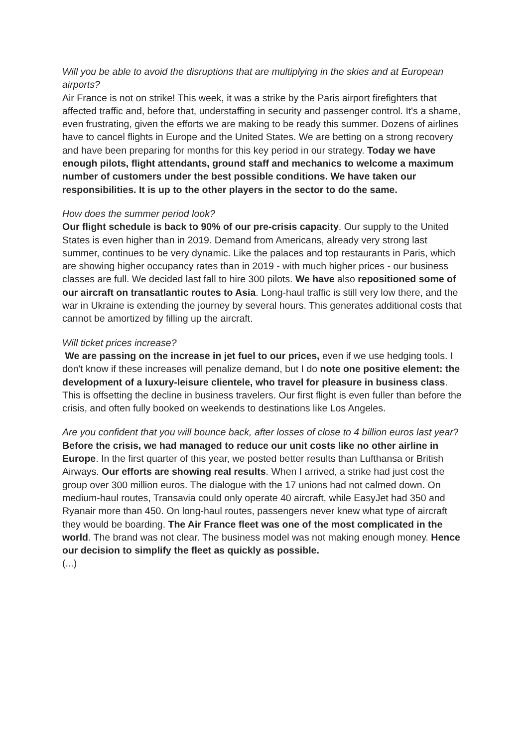Will you be able to avoid the disruptions that are multiplying in the skies and at European airports?
Air France is not on strike! This week, it was a strike by the Paris airport firefighters that affected traffic and, before that, understaffing in security and passenger control. It's a shame, even frustrating, given the efforts we are making to be ready this summer. Dozens of airlines have to cancel flights in Europe and the United States. We are betting on a strong recovery and have been preparing for months for this key period in our strategy. Today we have enough pilots, flight attendants, ground staff and mechanics to welcome a maximum number of customers under the best possible conditions. We have taken our responsibilities. It is up to the other players in the sector to do the same.
How does the summer period look?
Our flight schedule is back to 90% of our pre-crisis capacity. Our supply to the United States is even higher than in 2019. Demand from Americans, already very strong last summer, continues to be very dynamic. Like the palaces and top restaurants in Paris, which are showing higher occupancy rates than in 2019 - with much higher prices - our business classes are full. We decided last fall to hire 300 pilots. We have also repositioned some of our aircraft on transatlantic routes to Asia. Long-haul traffic is still very low there, and the war in Ukraine is extending the journey by several hours. This generates additional costs that cannot be amortized by filling up the aircraft.
Will ticket prices increase?
We are passing on the increase in jet fuel to our prices, even if we use hedging tools. I don't know if these increases will penalize demand, but I do note one positive element: the development of a luxury-leisure clientele, who travel for pleasure in business class. This is offsetting the decline in business travelers. Our first flight is even fuller than before the crisis, and often fully booked on weekends to destinations like Los Angeles.
Are you confident that you will bounce back, after losses of close to 4 billion euros last year?
Before the crisis, we had managed to reduce our unit costs like no other airline in Europe. In the first quarter of this year, we posted better results than Lufthansa or British Airways. Our efforts are showing real results. When I arrived, a strike had just cost the group over 300 million euros. The dialogue with the 17 unions had not calmed down. On medium-haul routes, Transavia could only operate 40 aircraft, while EasyJet had 350 and Ryanair more than 450. On long-haul routes, passengers never knew what type of aircraft they would be boarding. The Air France fleet was one of the most complicated in the world. The brand was not clear. The business model was not making enough money. Hence our decision to simplify the fleet as quickly as possible.
(...)